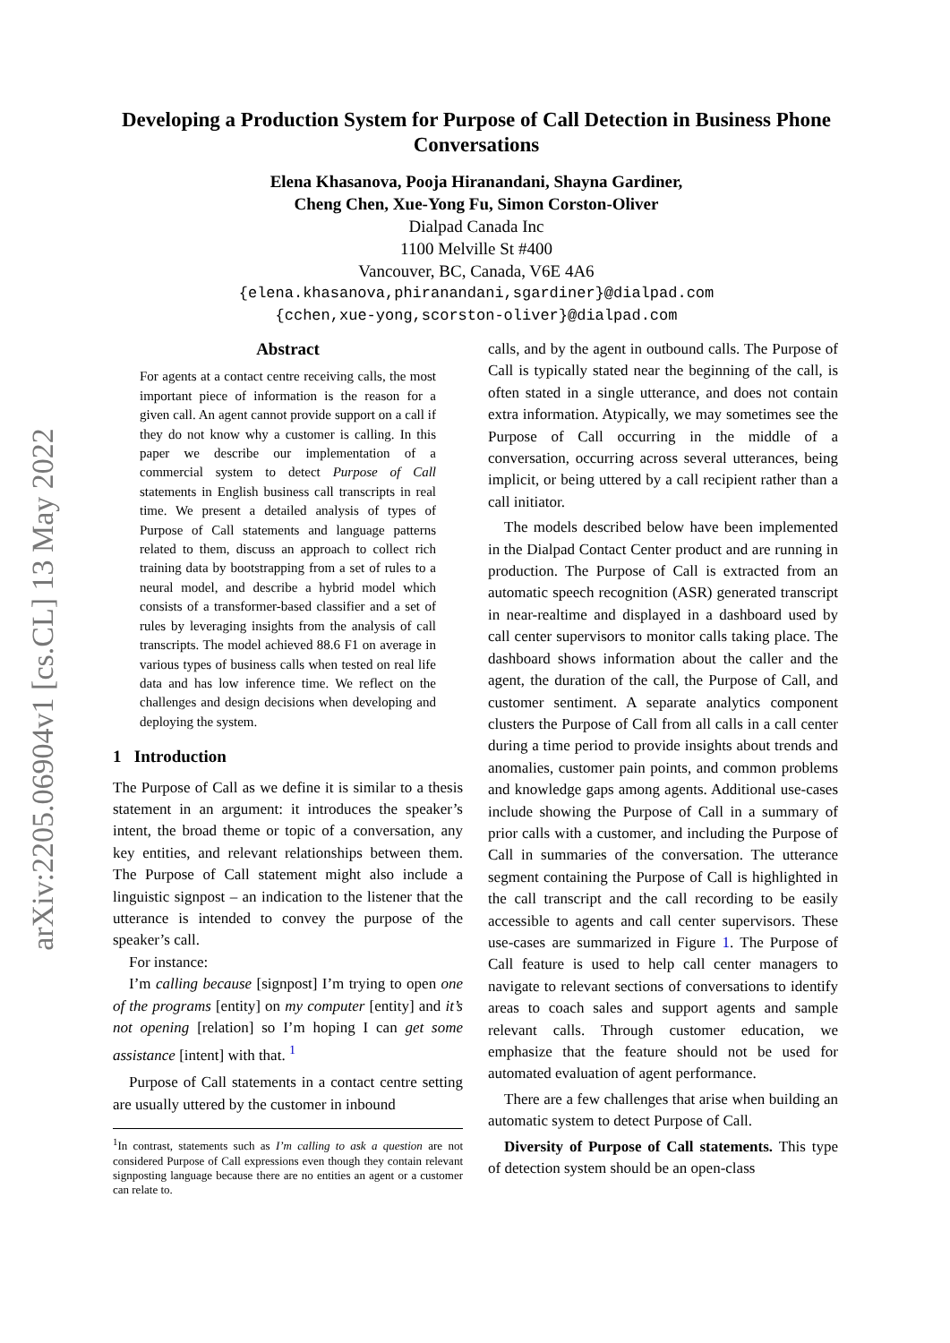arXiv:2205.06904v1 [cs.CL] 13 May 2022
Developing a Production System for Purpose of Call Detection in Business Phone Conversations
Elena Khasanova, Pooja Hiranandani, Shayna Gardiner,
Cheng Chen, Xue-Yong Fu, Simon Corston-Oliver
Dialpad Canada Inc
1100 Melville St #400
Vancouver, BC, Canada, V6E 4A6
{elena.khasanova,phiranandani,sgardiner}@dialpad.com
{cchen,xue-yong,scorston-oliver}@dialpad.com
Abstract
For agents at a contact centre receiving calls, the most important piece of information is the reason for a given call. An agent cannot provide support on a call if they do not know why a customer is calling. In this paper we describe our implementation of a commercial system to detect Purpose of Call statements in English business call transcripts in real time. We present a detailed analysis of types of Purpose of Call statements and language patterns related to them, discuss an approach to collect rich training data by bootstrapping from a set of rules to a neural model, and describe a hybrid model which consists of a transformer-based classifier and a set of rules by leveraging insights from the analysis of call transcripts. The model achieved 88.6 F1 on average in various types of business calls when tested on real life data and has low inference time. We reflect on the challenges and design decisions when developing and deploying the system.
1 Introduction
The Purpose of Call as we define it is similar to a thesis statement in an argument: it introduces the speaker’s intent, the broad theme or topic of a conversation, any key entities, and relevant relationships between them. The Purpose of Call statement might also include a linguistic signpost – an indication to the listener that the utterance is intended to convey the purpose of the speaker’s call.
For instance:
I’m calling because [signpost] I’m trying to open one of the programs [entity] on my computer [entity] and it’s not opening [relation] so I’m hoping I can get some assistance [intent] with that. <sup>1</sup>
Purpose of Call statements in a contact centre setting are usually uttered by the customer in inbound
<sup>1</sup> In contrast, statements such as I’m calling to ask a question are not considered Purpose of Call expressions even though they contain relevant signposting language because there are no entities an agent or a customer can relate to.
calls, and by the agent in outbound calls. The Purpose of Call is typically stated near the beginning of the call, is often stated in a single utterance, and does not contain extra information. Atypically, we may sometimes see the Purpose of Call occurring in the middle of a conversation, occurring across several utterances, being implicit, or being uttered by a call recipient rather than a call initiator.
The models described below have been implemented in the Dialpad Contact Center product and are running in production. The Purpose of Call is extracted from an automatic speech recognition (ASR) generated transcript in near-realtime and displayed in a dashboard used by call center supervisors to monitor calls taking place. The dashboard shows information about the caller and the agent, the duration of the call, the Purpose of Call, and customer sentiment. A separate analytics component clusters the Purpose of Call from all calls in a call center during a time period to provide insights about trends and anomalies, customer pain points, and common problems and knowledge gaps among agents. Additional use-cases include showing the Purpose of Call in a summary of prior calls with a customer, and including the Purpose of Call in summaries of the conversation. The utterance segment containing the Purpose of Call is highlighted in the call transcript and the call recording to be easily accessible to agents and call center supervisors. These use-cases are summarized in Figure 1. The Purpose of Call feature is used to help call center managers to navigate to relevant sections of conversations to identify areas to coach sales and support agents and sample relevant calls. Through customer education, we emphasize that the feature should not be used for automated evaluation of agent performance.
There are a few challenges that arise when building an automatic system to detect Purpose of Call.
Diversity of Purpose of Call statements. This type of detection system should be an open-class